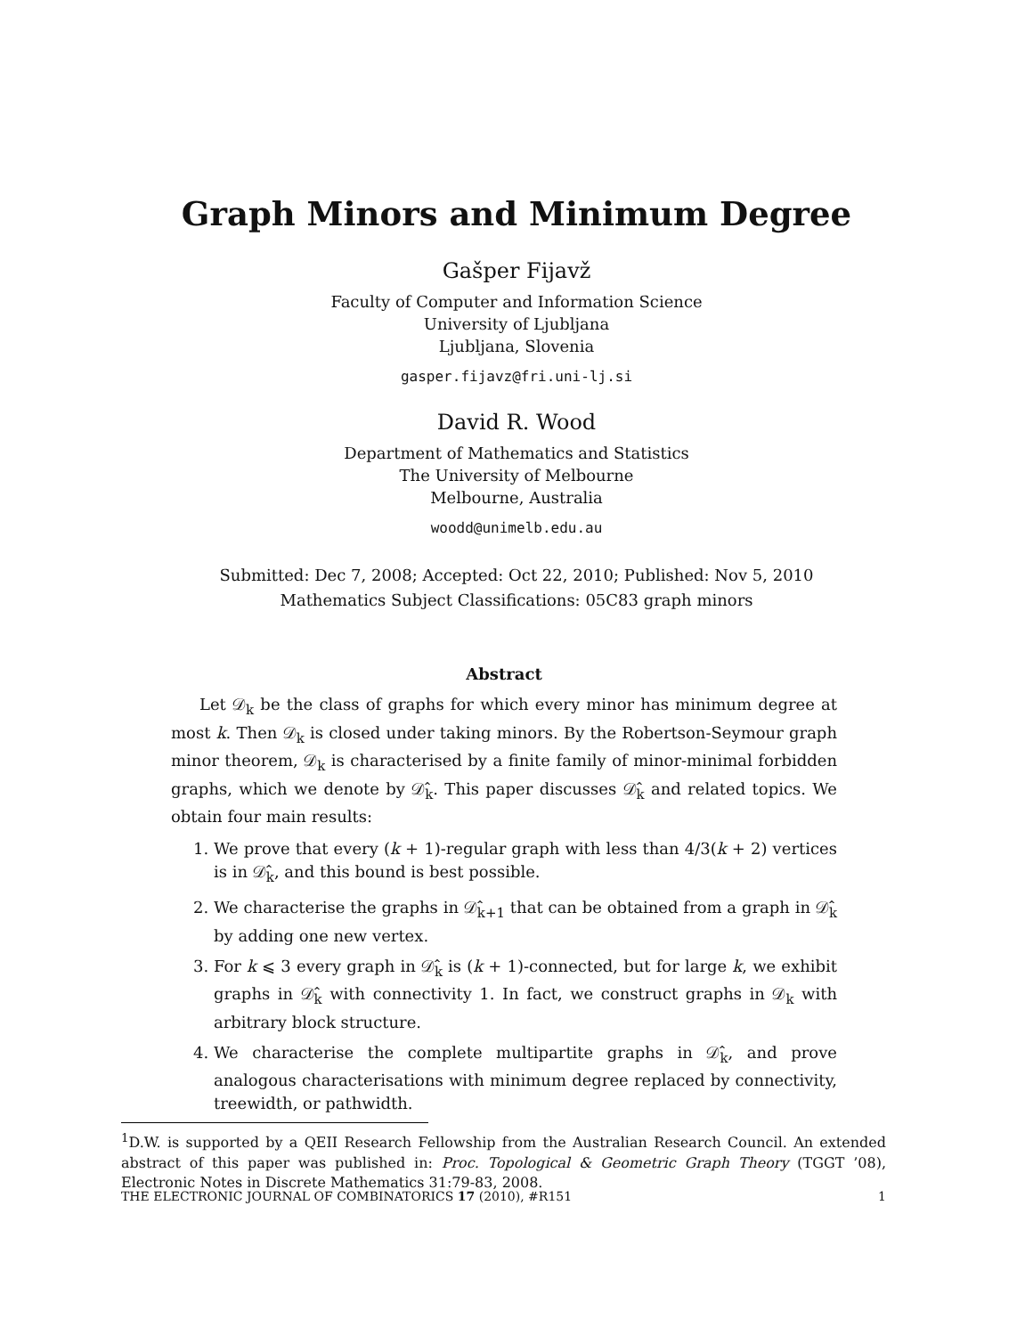Graph Minors and Minimum Degree
Gašper Fijavž
Faculty of Computer and Information Science
University of Ljubljana
Ljubljana, Slovenia
gasper.fijavz@fri.uni-lj.si
David R. Wood
Department of Mathematics and Statistics
The University of Melbourne
Melbourne, Australia
woodd@unimelb.edu.au
Submitted: Dec 7, 2008; Accepted: Oct 22, 2010; Published: Nov 5, 2010
Mathematics Subject Classifications: 05C83 graph minors
Abstract
Let 𝒟<sub>k</sub> be the class of graphs for which every minor has minimum degree at most k. Then 𝒟<sub>k</sub> is closed under taking minors. By the Robertson-Seymour graph minor theorem, 𝒟<sub>k</sub> is characterised by a finite family of minor-minimal forbidden graphs, which we denote by 𝒟̂<sub>k</sub>. This paper discusses 𝒟̂<sub>k</sub> and related topics. We obtain four main results:
1. We prove that every (k + 1)-regular graph with less than 4/3(k + 2) vertices is in 𝒟̂<sub>k</sub>, and this bound is best possible.
2. We characterise the graphs in 𝒟̂<sub>k+1</sub> that can be obtained from a graph in 𝒟̂<sub>k</sub> by adding one new vertex.
3. For k ⩽ 3 every graph in 𝒟̂<sub>k</sub> is (k + 1)-connected, but for large k, we exhibit graphs in 𝒟̂<sub>k</sub> with connectivity 1. In fact, we construct graphs in 𝒟<sub>k</sub> with arbitrary block structure.
4. We characterise the complete multipartite graphs in 𝒟̂<sub>k</sub>, and prove analogous characterisations with minimum degree replaced by connectivity, treewidth, or pathwidth.
<sup>1</sup> D.W. is supported by a QEII Research Fellowship from the Australian Research Council. An extended abstract of this paper was published in: Proc. Topological & Geometric Graph Theory (TGGT ’08), Electronic Notes in Discrete Mathematics 31:79-83, 2008.
THE ELECTRONIC JOURNAL OF COMBINATORICS 17 (2010), #R151 1